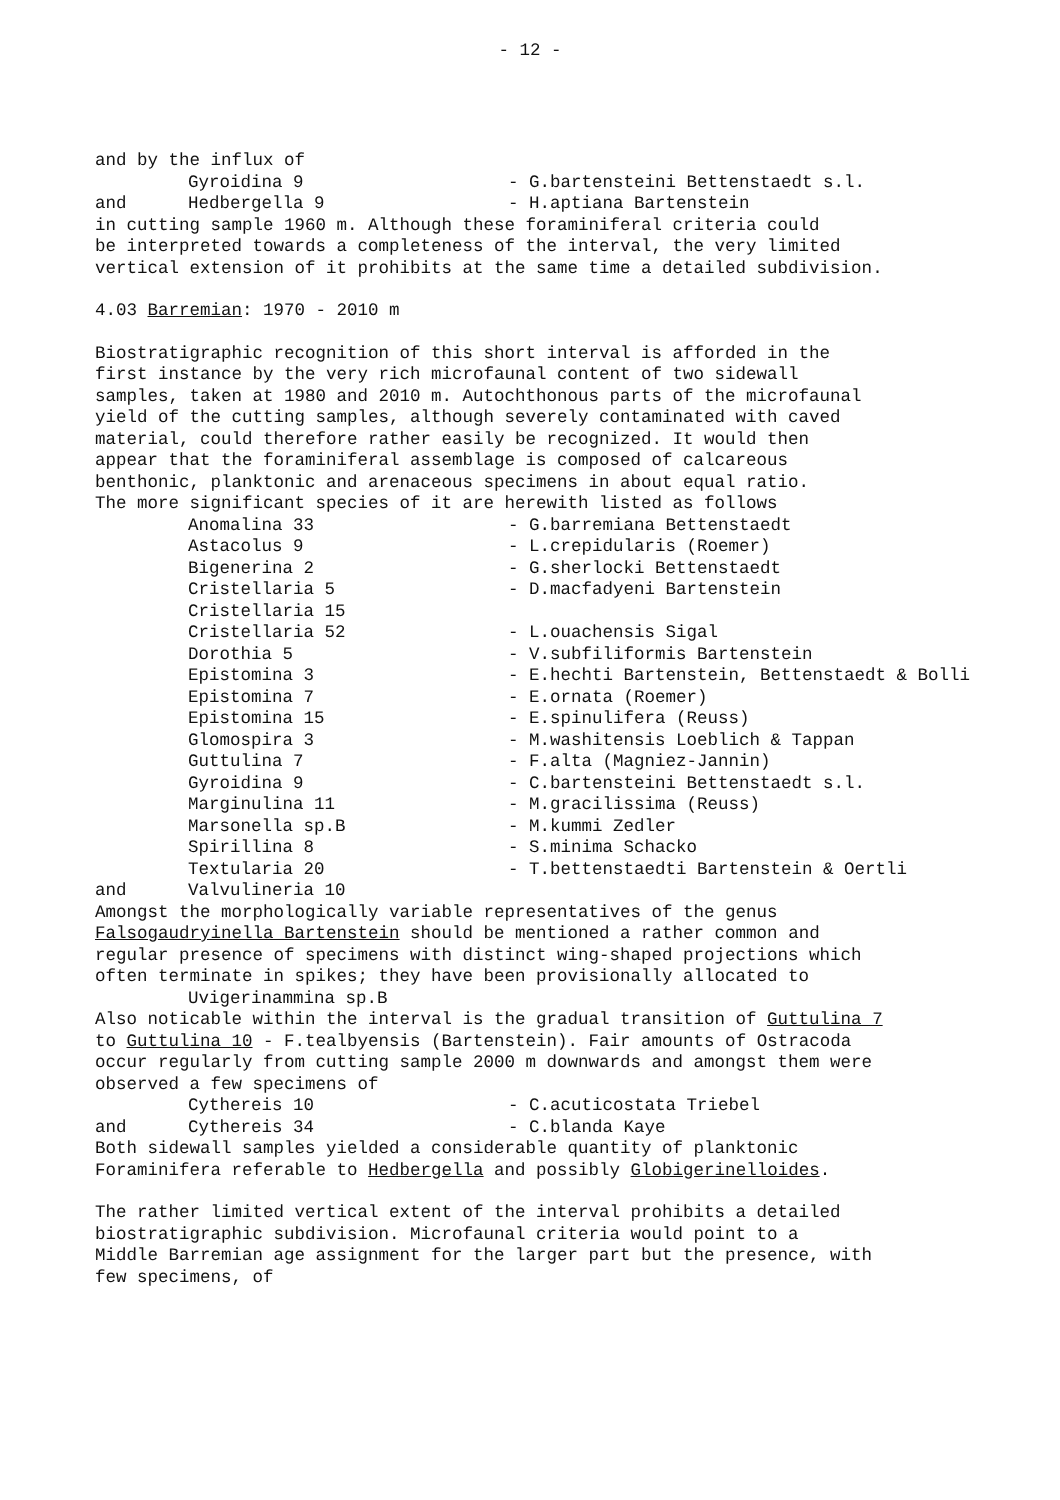- 12 -
and by the influx of
Gyroidina 9 - G.bartensteini Bettenstaedt s.l.
and Hedbergella 9 - H.aptiana Bartenstein
in cutting sample 1960 m. Although these foraminiferal criteria could
be interpreted towards a completeness of the interval, the very limited
vertical extension of it prohibits at the same time a detailed subdivision.
4.03 Barremian: 1970 - 2010 m
Biostratigraphic recognition of this short interval is afforded in the
first instance by the very rich microfaunal content of two sidewall
samples, taken at 1980 and 2010 m. Autochthonous parts of the microfaunal
yield of the cutting samples, although severely contaminated with caved
material, could therefore rather easily be recognized. It would then
appear that the foraminiferal assemblage is composed of calcareous
benthonic, planktonic and arenaceous specimens in about equal ratio.
The more significant species of it are herewith listed as follows
Anomalina 33 - G.barremiana Bettenstaedt
Astacolus 9 - L.crepidularis (Roemer)
Bigenerina 2 - G.sherlocki Bettenstaedt
Cristellaria 5 - D.macfadyeni Bartenstein
Cristellaria 15
Cristellaria 52 - L.ouachensis Sigal
Dorothia 5 - V.subfiliformis Bartenstein
Epistomina 3 - E.hechti Bartenstein, Bettenstaedt & Bolli
Epistomina 7 - E.ornata (Roemer)
Epistomina 15 - E.spinulifera (Reuss)
Glomospira 3 - M.washitensis Loeblich & Tappan
Guttulina 7 - F.alta (Magniez-Jannin)
Gyroidina 9 - C.bartensteini Bettenstaedt s.l.
Marginulina 11 - M.gracilissima (Reuss)
Marsonella sp.B - M.kummi Zedler
Spirillina 8 - S.minima Schacko
Textularia 20 - T.bettenstaedti Bartenstein & Oertli
and Valvulineria 10
Amongst the morphologically variable representatives of the genus
Falsogaudryinella Bartenstein should be mentioned a rather common and
regular presence of specimens with distinct wing-shaped projections which
often terminate in spikes; they have been provisionally allocated to
Uvigerinammina sp.B
Also noticable within the interval is the gradual transition of Guttulina 7
to Guttulina 10 - F.tealbyensis (Bartenstein). Fair amounts of Ostracoda
occur regularly from cutting sample 2000 m downwards and amongst them were
observed a few specimens of
Cythereis 10 - C.acuticostata Triebel
and Cythereis 34 - C.blanda Kaye
Both sidewall samples yielded a considerable quantity of planktonic
Foraminifera referable to Hedbergella and possibly Globigerinelloides.
The rather limited vertical extent of the interval prohibits a detailed
biostratigraphic subdivision. Microfaunal criteria would point to a
Middle Barremian age assignment for the larger part but the presence, with
few specimens, of